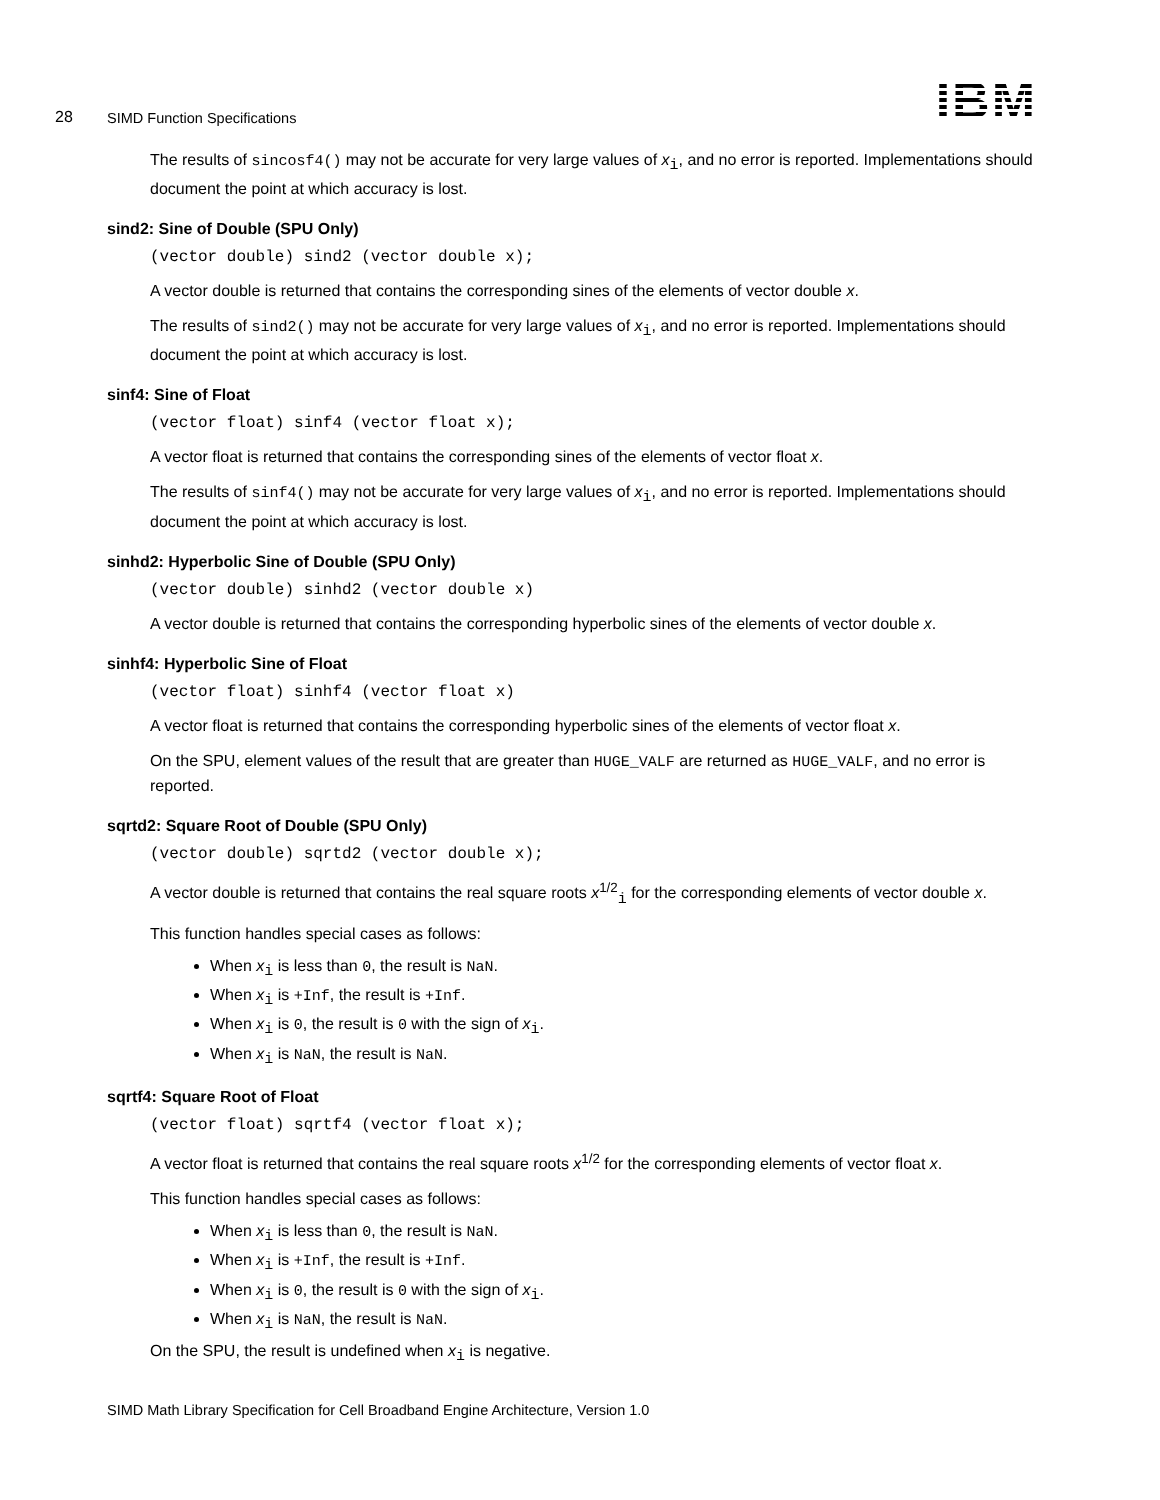28 SIMD Function Specifications IBM
The results of sincosf4() may not be accurate for very large values of x<sub>i</sub>, and no error is reported. Implementations should document the point at which accuracy is lost.
sind2: Sine of Double (SPU Only)
(vector double) sind2 (vector double x);
A vector double is returned that contains the corresponding sines of the elements of vector double x.
The results of sind2() may not be accurate for very large values of x<sub>i</sub>, and no error is reported. Implementations should document the point at which accuracy is lost.
sinf4: Sine of Float
(vector float) sinf4 (vector float x);
A vector float is returned that contains the corresponding sines of the elements of vector float x.
The results of sinf4() may not be accurate for very large values of x<sub>i</sub>, and no error is reported. Implementations should document the point at which accuracy is lost.
sinhd2: Hyperbolic Sine of Double (SPU Only)
(vector double) sinhd2 (vector double x)
A vector double is returned that contains the corresponding hyperbolic sines of the elements of vector double x.
sinhf4: Hyperbolic Sine of Float
(vector float) sinhf4 (vector float x)
A vector float is returned that contains the corresponding hyperbolic sines of the elements of vector float x.
On the SPU, element values of the result that are greater than HUGE_VALF are returned as HUGE_VALF, and no error is reported.
sqrtd2: Square Root of Double (SPU Only)
(vector double) sqrtd2 (vector double x);
A vector double is returned that contains the real square roots x<sup>1/2</sup><sub>i</sub> for the corresponding elements of vector double x.
This function handles special cases as follows:
When x<sub>i</sub> is less than 0, the result is NaN.
When x<sub>i</sub> is +Inf, the result is +Inf.
When x<sub>i</sub> is 0, the result is 0 with the sign of x<sub>i</sub>.
When x<sub>i</sub> is NaN, the result is NaN.
sqrtf4: Square Root of Float
(vector float) sqrtf4 (vector float x);
A vector float is returned that contains the real square roots x<sup>1/2</sup> for the corresponding elements of vector float x.
This function handles special cases as follows:
When x<sub>i</sub> is less than 0, the result is NaN.
When x<sub>i</sub> is +Inf, the result is +Inf.
When x<sub>i</sub> is 0, the result is 0 with the sign of x<sub>i</sub>.
When x<sub>i</sub> is NaN, the result is NaN.
On the SPU, the result is undefined when x<sub>i</sub> is negative.
SIMD Math Library Specification for Cell Broadband Engine Architecture, Version 1.0